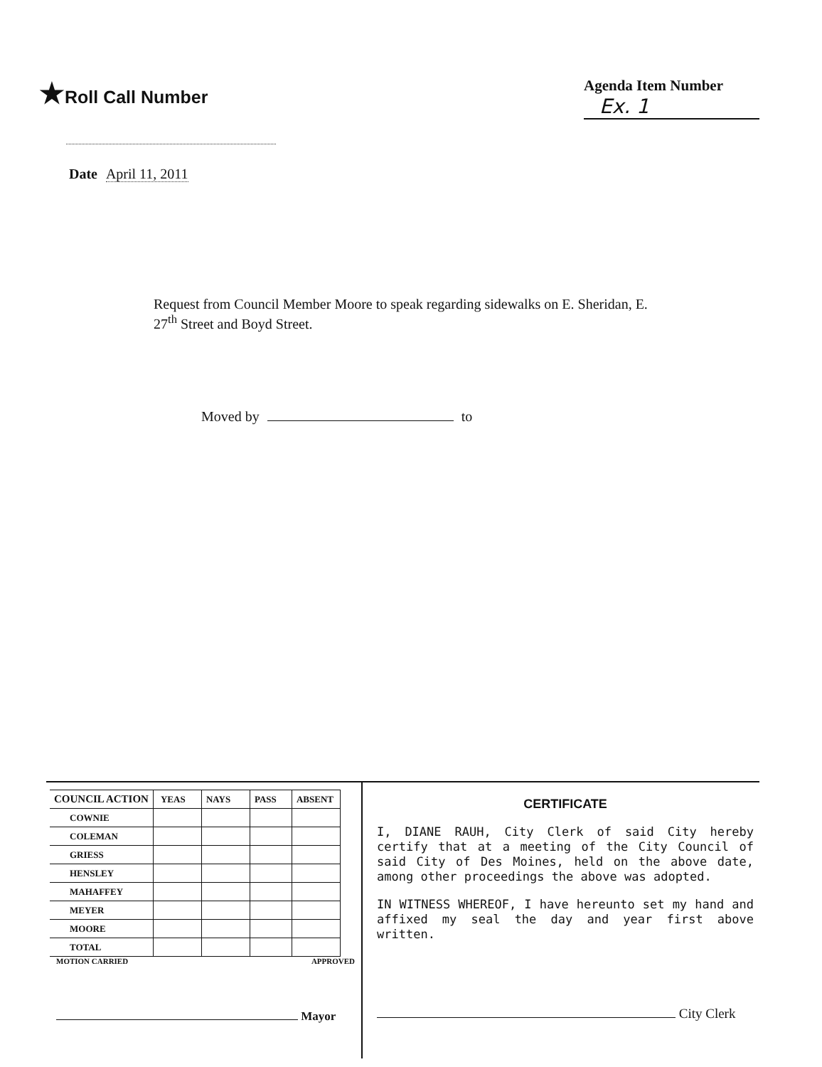★Roll Call Number
Agenda Item Number
Ex. 1
Date April 11, 2011
Request from Council Member Moore to speak regarding sidewalks on E. Sheridan, E. 27<sup>th</sup> Street and Boyd Street.
Moved by to
| COUNCIL ACTION | YEAS | NAYS | PASS | ABSENT |
| COWNIE | | | | |
| COLEMAN | | | | |
| GRIESS | | | | |
| HENSLEY | | | | |
| MAHAFFEY | | | | |
| MEYER | | | | |
| MOORE | | | | |
| TOTAL | | | | |
MOTION CARRIED APPROVED
Mayor
CERTIFICATE
I, DIANE RAUH, City Clerk of said City hereby certify that at a meeting of the City Council of said City of Des Moines, held on the above date, among other proceedings the above was adopted.
IN WITNESS WHEREOF, I have hereunto set my hand and affixed my seal the day and year first above written.
City Clerk